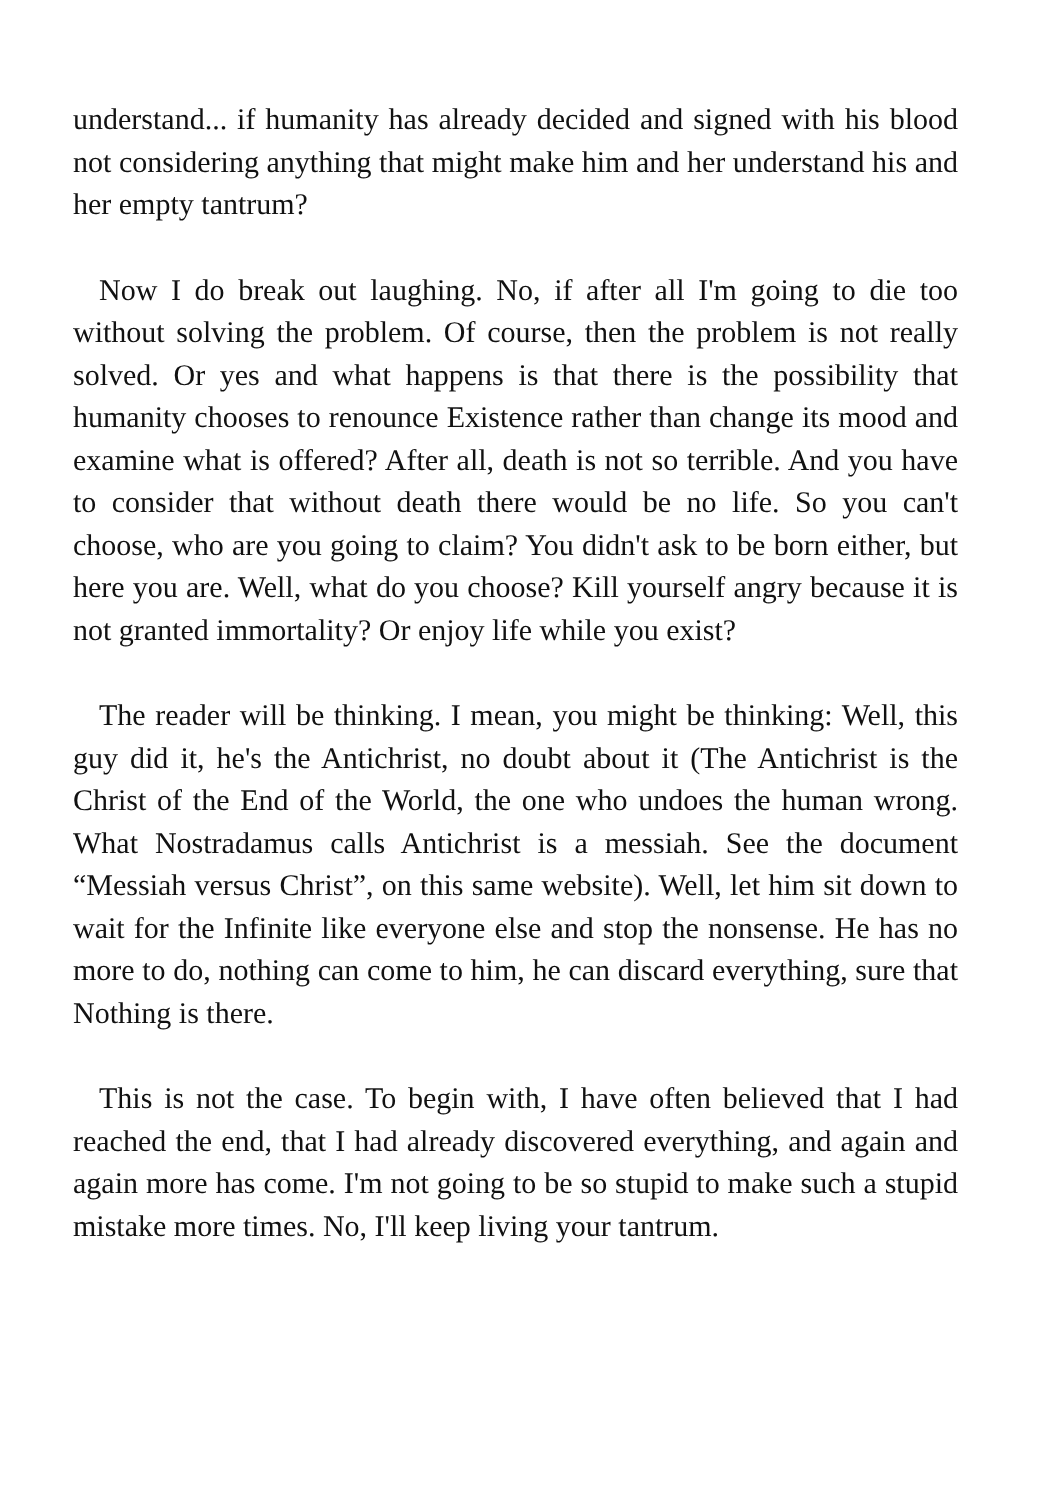understand... if humanity has already decided and signed with his blood not considering anything that might make him and her understand his and her empty tantrum?
Now I do break out laughing. No, if after all I'm going to die too without solving the problem. Of course, then the problem is not really solved. Or yes and what happens is that there is the possibility that humanity chooses to renounce Existence rather than change its mood and examine what is offered? After all, death is not so terrible. And you have to consider that without death there would be no life. So you can't choose, who are you going to claim? You didn't ask to be born either, but here you are. Well, what do you choose? Kill yourself angry because it is not granted immortality? Or enjoy life while you exist?
The reader will be thinking. I mean, you might be thinking: Well, this guy did it, he's the Antichrist, no doubt about it (The Antichrist is the Christ of the End of the World, the one who undoes the human wrong. What Nostradamus calls Antichrist is a messiah. See the document “Messiah versus Christ”, on this same website). Well, let him sit down to wait for the Infinite like everyone else and stop the nonsense. He has no more to do, nothing can come to him, he can discard everything, sure that Nothing is there.
This is not the case. To begin with, I have often believed that I had reached the end, that I had already discovered everything, and again and again more has come. I'm not going to be so stupid to make such a stupid mistake more times. No, I'll keep living your tantrum.